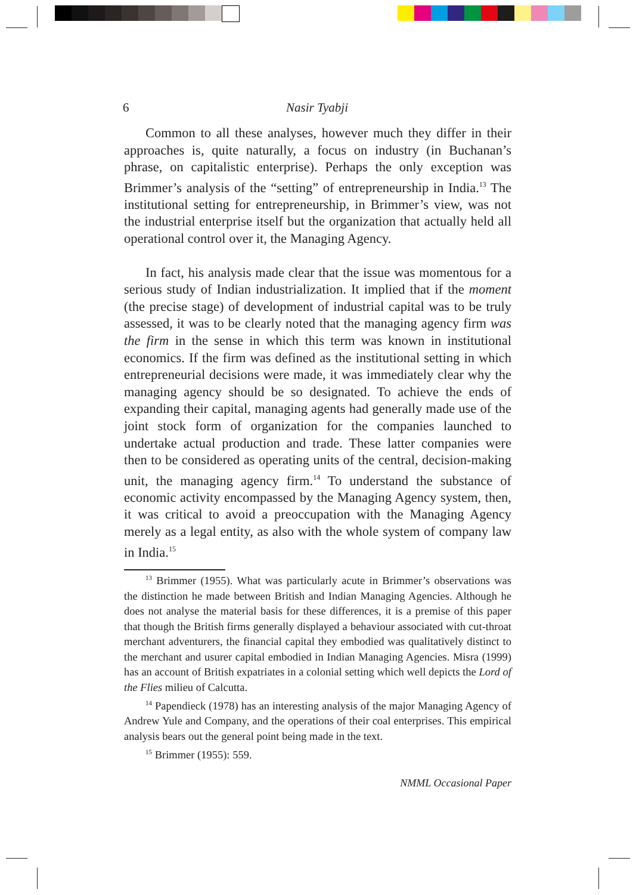6 Nasir Tyabji
Common to all these analyses, however much they differ in their approaches is, quite naturally, a focus on industry (in Buchanan’s phrase, on capitalistic enterprise). Perhaps the only exception was Brimmer’s analysis of the “setting” of entrepreneurship in India.<sup>13</sup> The institutional setting for entrepreneurship, in Brimmer’s view, was not the industrial enterprise itself but the organization that actually held all operational control over it, the Managing Agency.
In fact, his analysis made clear that the issue was momentous for a serious study of Indian industrialization. It implied that if the moment (the precise stage) of development of industrial capital was to be truly assessed, it was to be clearly noted that the managing agency firm was the firm in the sense in which this term was known in institutional economics. If the firm was defined as the institutional setting in which entrepreneurial decisions were made, it was immediately clear why the managing agency should be so designated. To achieve the ends of expanding their capital, managing agents had generally made use of the joint stock form of organization for the companies launched to undertake actual production and trade. These latter companies were then to be considered as operating units of the central, decision-making unit, the managing agency firm.<sup>14</sup> To understand the substance of economic activity encompassed by the Managing Agency system, then, it was critical to avoid a preoccupation with the Managing Agency merely as a legal entity, as also with the whole system of company law in India.<sup>15</sup>
<sup>13</sup> Brimmer (1955). What was particularly acute in Brimmer’s observations was the distinction he made between British and Indian Managing Agencies. Although he does not analyse the material basis for these differences, it is a premise of this paper that though the British firms generally displayed a behaviour associated with cut-throat merchant adventurers, the financial capital they embodied was qualitatively distinct to the merchant and usurer capital embodied in Indian Managing Agencies. Misra (1999) has an account of British expatriates in a colonial setting which well depicts the Lord of the Flies milieu of Calcutta.
<sup>14</sup> Papendieck (1978) has an interesting analysis of the major Managing Agency of Andrew Yule and Company, and the operations of their coal enterprises. This empirical analysis bears out the general point being made in the text.
<sup>15</sup> Brimmer (1955): 559.
NMML Occasional Paper